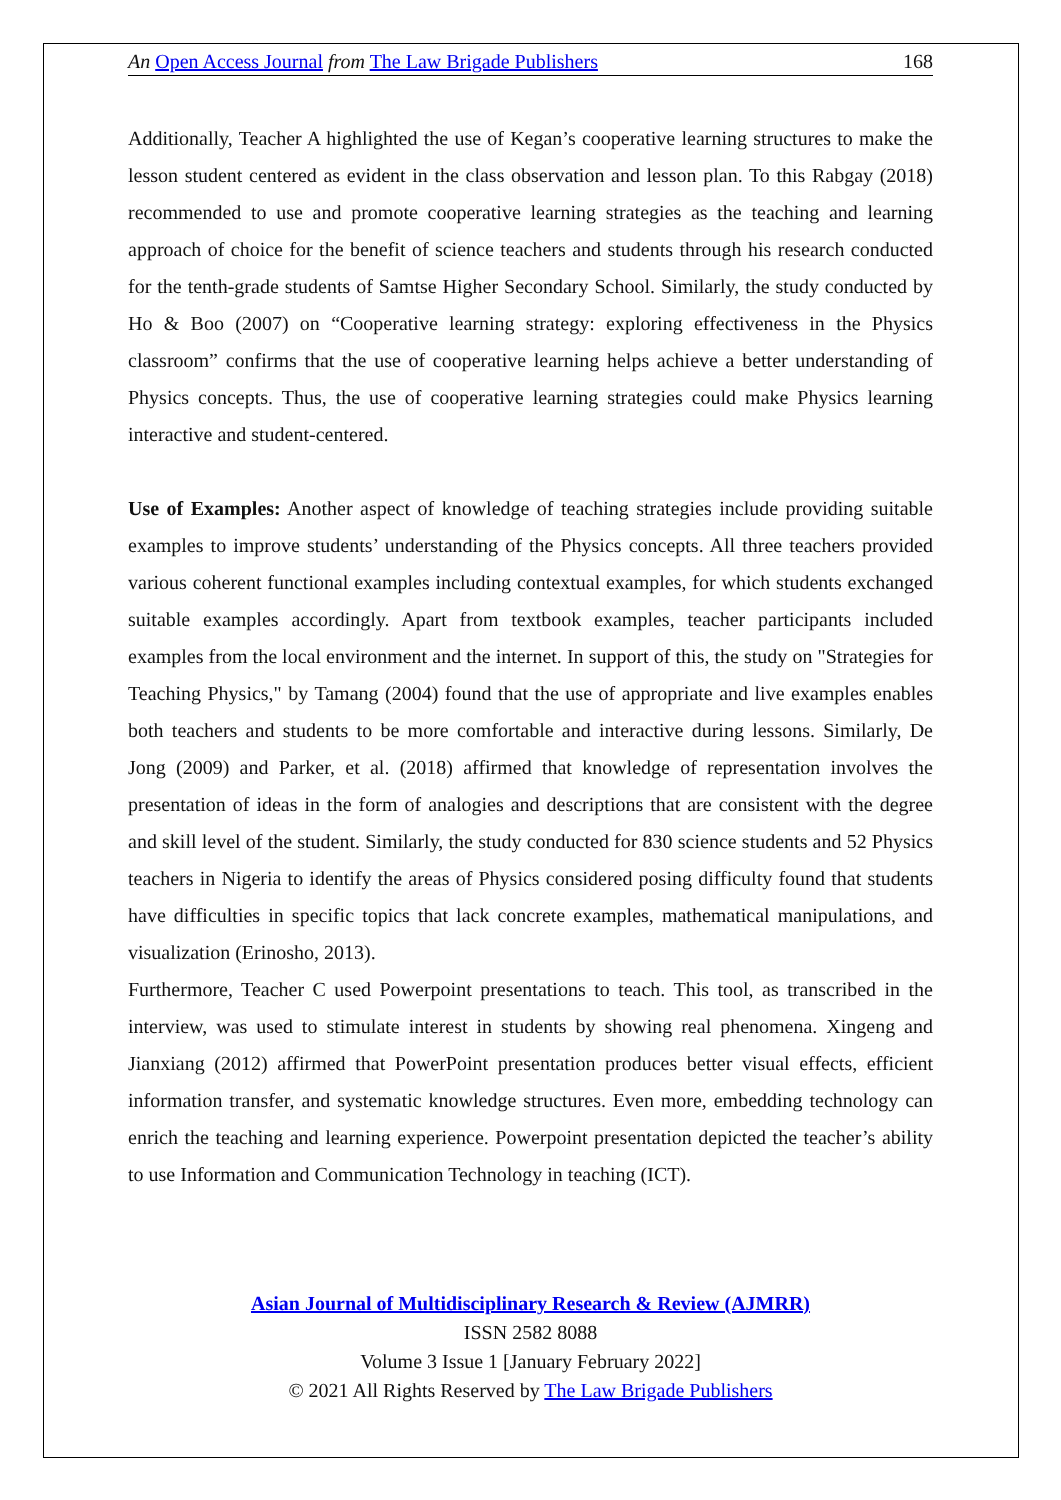An Open Access Journal from The Law Brigade Publishers 168
Additionally, Teacher A highlighted the use of Kegan’s cooperative learning structures to make the lesson student centered as evident in the class observation and lesson plan. To this Rabgay (2018) recommended to use and promote cooperative learning strategies as the teaching and learning approach of choice for the benefit of science teachers and students through his research conducted for the tenth-grade students of Samtse Higher Secondary School. Similarly, the study conducted by Ho & Boo (2007) on “Cooperative learning strategy: exploring effectiveness in the Physics classroom” confirms that the use of cooperative learning helps achieve a better understanding of Physics concepts. Thus, the use of cooperative learning strategies could make Physics learning interactive and student-centered.
Use of Examples: Another aspect of knowledge of teaching strategies include providing suitable examples to improve students’ understanding of the Physics concepts. All three teachers provided various coherent functional examples including contextual examples, for which students exchanged suitable examples accordingly. Apart from textbook examples, teacher participants included examples from the local environment and the internet. In support of this, the study on "Strategies for Teaching Physics," by Tamang (2004) found that the use of appropriate and live examples enables both teachers and students to be more comfortable and interactive during lessons. Similarly, De Jong (2009) and Parker, et al. (2018) affirmed that knowledge of representation involves the presentation of ideas in the form of analogies and descriptions that are consistent with the degree and skill level of the student. Similarly, the study conducted for 830 science students and 52 Physics teachers in Nigeria to identify the areas of Physics considered posing difficulty found that students have difficulties in specific topics that lack concrete examples, mathematical manipulations, and visualization (Erinosho, 2013).
Furthermore, Teacher C used Powerpoint presentations to teach. This tool, as transcribed in the interview, was used to stimulate interest in students by showing real phenomena. Xingeng and Jianxiang (2012) affirmed that PowerPoint presentation produces better visual effects, efficient information transfer, and systematic knowledge structures. Even more, embedding technology can enrich the teaching and learning experience. Powerpoint presentation depicted the teacher’s ability to use Information and Communication Technology in teaching (ICT).
Asian Journal of Multidisciplinary Research & Review (AJMRR)
ISSN 2582 8088
Volume 3 Issue 1 [January February 2022]
© 2021 All Rights Reserved by The Law Brigade Publishers